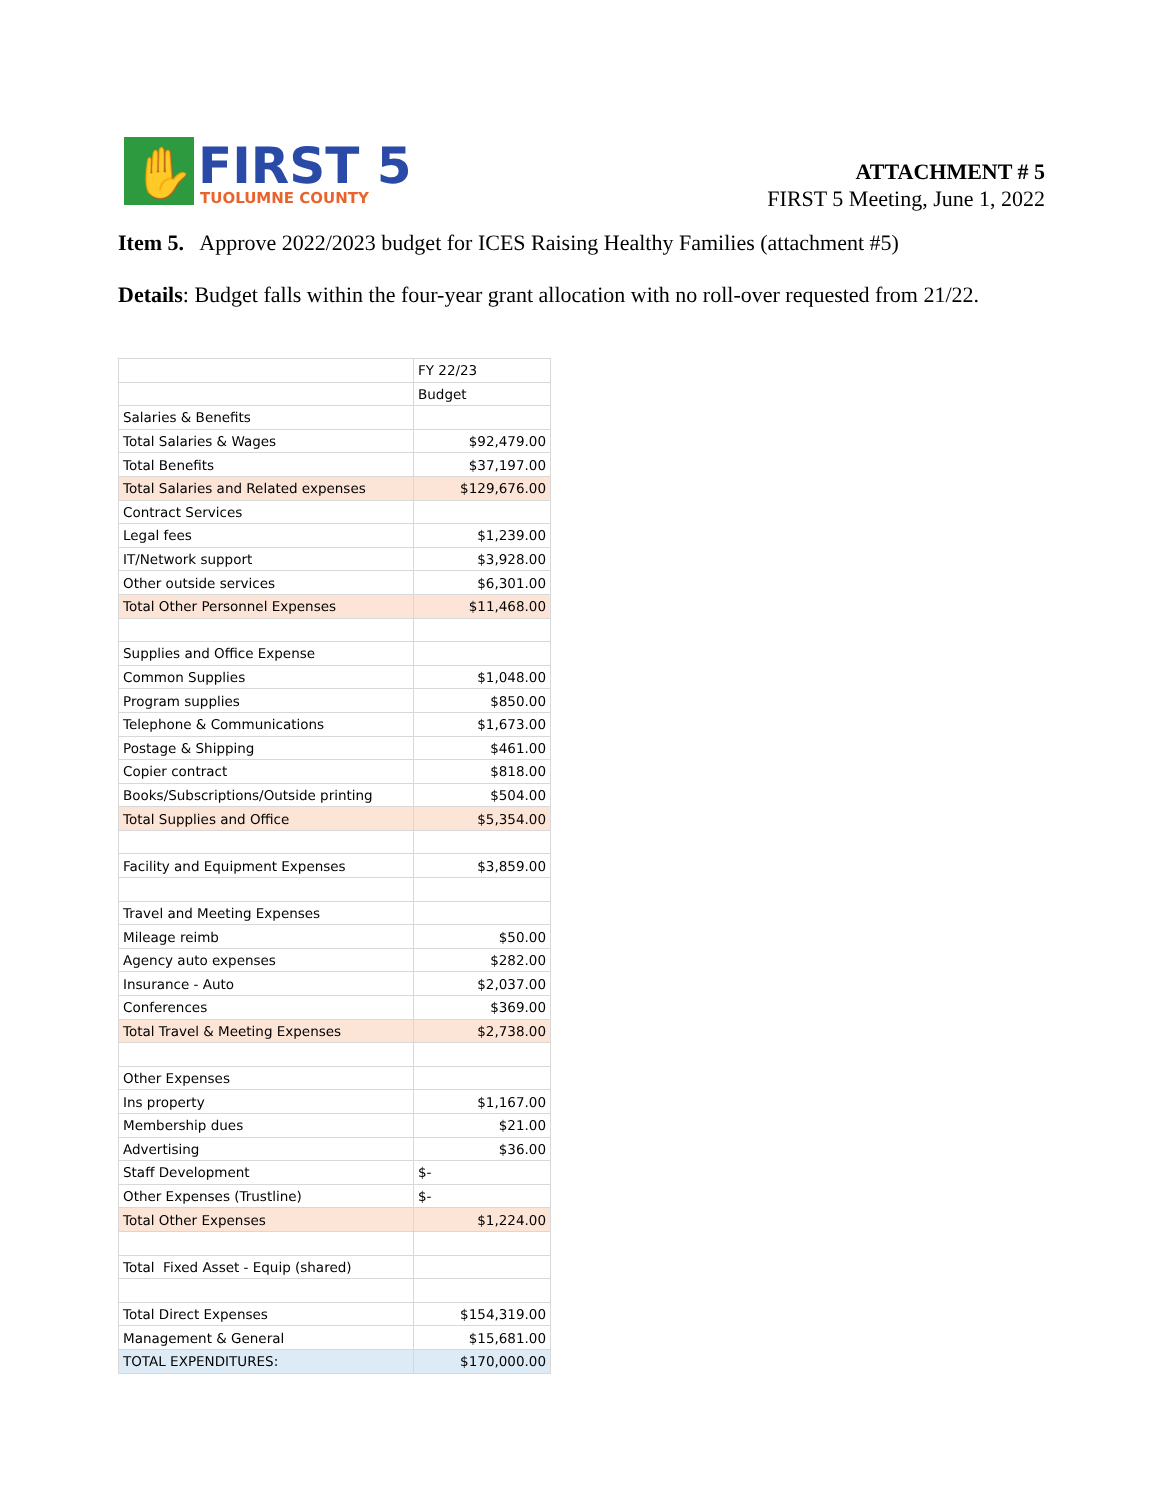✋
FIRST 5
TUOLUMNE COUNTY
ATTACHMENT # 5
FIRST 5 Meeting, June 1, 2022
Item 5. Approve 2022/2023 budget for ICES Raising Healthy Families (attachment #5)
Details: Budget falls within the four-year grant allocation with no roll-over requested from 21/22.
| | FY 22/23 |
| | Budget |
| Salaries & Benefits | |
| Total Salaries & Wages | $92,479.00 |
| Total Benefits | $37,197.00 |
| Total Salaries and Related expenses | $129,676.00 |
| Contract Services | |
| Legal fees | $1,239.00 |
| IT/Network support | $3,928.00 |
| Other outside services | $6,301.00 |
| Total Other Personnel Expenses | $11,468.00 |
| Supplies and Office Expense | |
| Common Supplies | $1,048.00 |
| Program supplies | $850.00 |
| Telephone & Communications | $1,673.00 |
| Postage & Shipping | $461.00 |
| Copier contract | $818.00 |
| Books/Subscriptions/Outside printing | $504.00 |
| Total Supplies and Office | $5,354.00 |
| Facility and Equipment Expenses | $3,859.00 |
| Travel and Meeting Expenses | |
| Mileage reimb | $50.00 |
| Agency auto expenses | $282.00 |
| Insurance - Auto | $2,037.00 |
| Conferences | $369.00 |
| Total Travel & Meeting Expenses | $2,738.00 |
| Other Expenses | |
| Ins property | $1,167.00 |
| Membership dues | $21.00 |
| Advertising | $36.00 |
| Staff Development | $- |
| Other Expenses (Trustline) | $- |
| Total Other Expenses | $1,224.00 |
| Total Fixed Asset - Equip (shared) | |
| Total Direct Expenses | $154,319.00 |
| Management & General | $15,681.00 |
| TOTAL EXPENDITURES: | $170,000.00 |